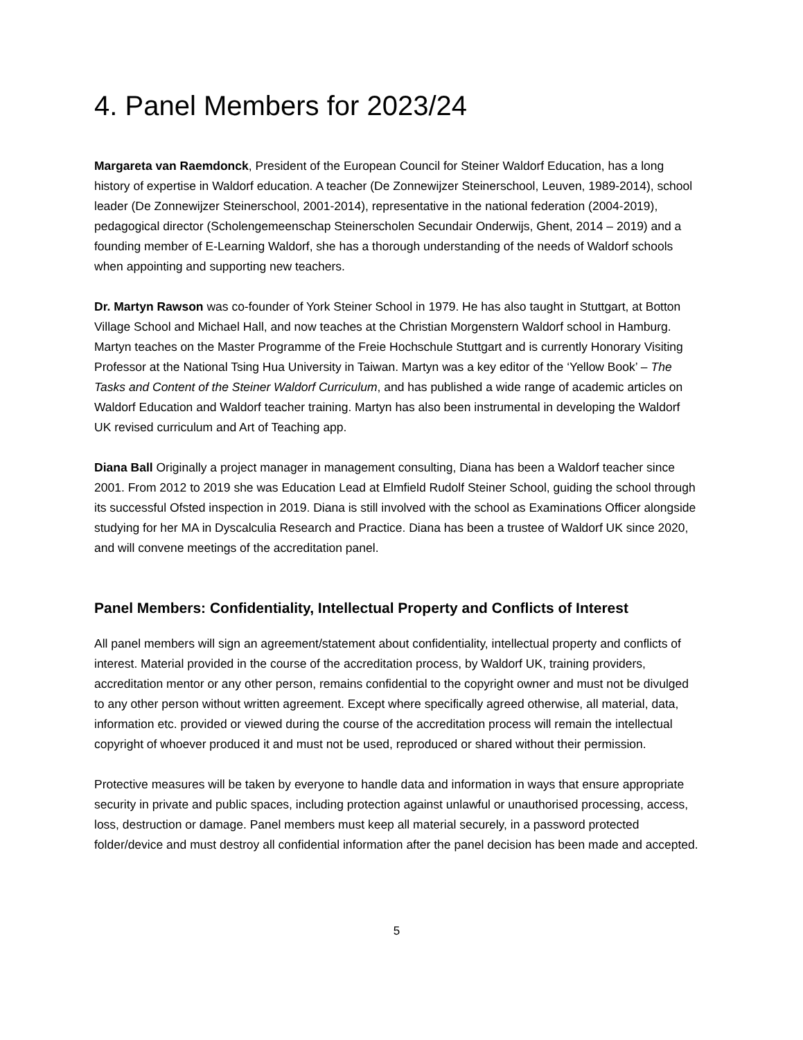4. Panel Members for 2023/24
Margareta van Raemdonck, President of the European Council for Steiner Waldorf Education, has a long history of expertise in Waldorf education. A teacher (De Zonnewijzer Steinerschool, Leuven, 1989-2014), school leader (De Zonnewijzer Steinerschool, 2001-2014), representative in the national federation (2004-2019), pedagogical director (Scholengemeenschap Steinerscholen Secundair Onderwijs, Ghent, 2014 – 2019) and a founding member of E-Learning Waldorf, she has a thorough understanding of the needs of Waldorf schools when appointing and supporting new teachers.
Dr. Martyn Rawson was co-founder of York Steiner School in 1979. He has also taught in Stuttgart, at Botton Village School and Michael Hall, and now teaches at the Christian Morgenstern Waldorf school in Hamburg. Martyn teaches on the Master Programme of the Freie Hochschule Stuttgart and is currently Honorary Visiting Professor at the National Tsing Hua University in Taiwan. Martyn was a key editor of the ‘Yellow Book’ – The Tasks and Content of the Steiner Waldorf Curriculum, and has published a wide range of academic articles on Waldorf Education and Waldorf teacher training. Martyn has also been instrumental in developing the Waldorf UK revised curriculum and Art of Teaching app.
Diana Ball Originally a project manager in management consulting, Diana has been a Waldorf teacher since 2001. From 2012 to 2019 she was Education Lead at Elmfield Rudolf Steiner School, guiding the school through its successful Ofsted inspection in 2019. Diana is still involved with the school as Examinations Officer alongside studying for her MA in Dyscalculia Research and Practice. Diana has been a trustee of Waldorf UK since 2020, and will convene meetings of the accreditation panel.
Panel Members: Confidentiality, Intellectual Property and Conflicts of Interest
All panel members will sign an agreement/statement about confidentiality, intellectual property and conflicts of interest. Material provided in the course of the accreditation process, by Waldorf UK, training providers, accreditation mentor or any other person, remains confidential to the copyright owner and must not be divulged to any other person without written agreement. Except where specifically agreed otherwise, all material, data, information etc. provided or viewed during the course of the accreditation process will remain the intellectual copyright of whoever produced it and must not be used, reproduced or shared without their permission.
Protective measures will be taken by everyone to handle data and information in ways that ensure appropriate security in private and public spaces, including protection against unlawful or unauthorised processing, access, loss, destruction or damage. Panel members must keep all material securely, in a password protected folder/device and must destroy all confidential information after the panel decision has been made and accepted.
5